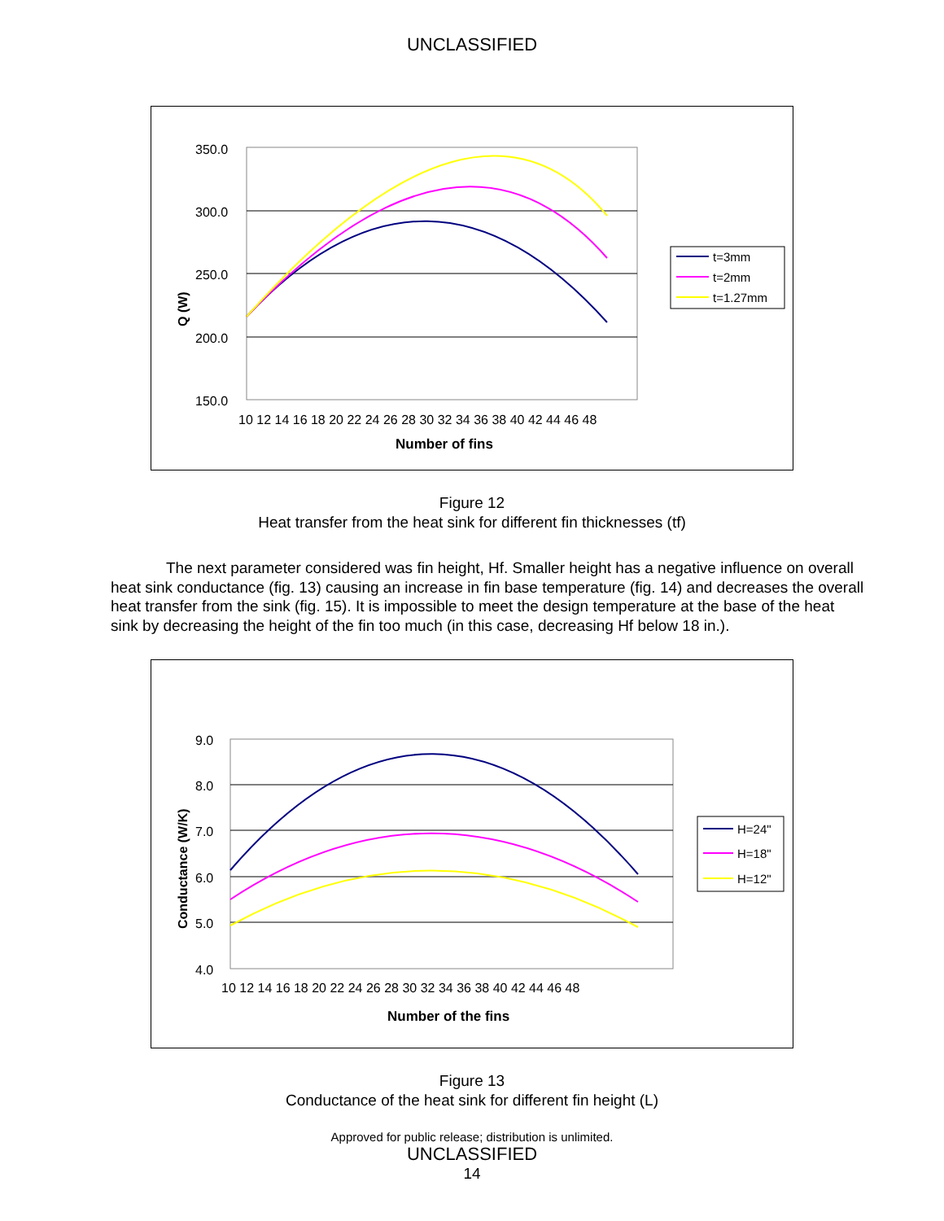UNCLASSIFIED
350.0
300.0
250.0
200.0
150.0
10 12 14 16 18 20 22 24 26 28 30 32 34 36 38 40 42 44 46 48
Number of fins
Q (W)
t=3mm
t=2mm
t=1.27mm
Figure 12
Heat transfer from the heat sink for different fin thicknesses (tf)
The next parameter considered was fin height, Hf. Smaller height has a negative influence on overall heat sink conductance (fig. 13) causing an increase in fin base temperature (fig. 14) and decreases the overall heat transfer from the sink (fig. 15). It is impossible to meet the design temperature at the base of the heat sink by decreasing the height of the fin too much (in this case, decreasing Hf below 18 in.).
9.0
8.0
7.0
6.0
5.0
4.0
10 12 14 16 18 20 22 24 26 28 30 32 34 36 38 40 42 44 46 48
Number of the fins
Conductance (W/K)
H=24"
H=18"
H=12"
Figure 13
Conductance of the heat sink for different fin height (L)
Approved for public release; distribution is unlimited.
UNCLASSIFIED
14